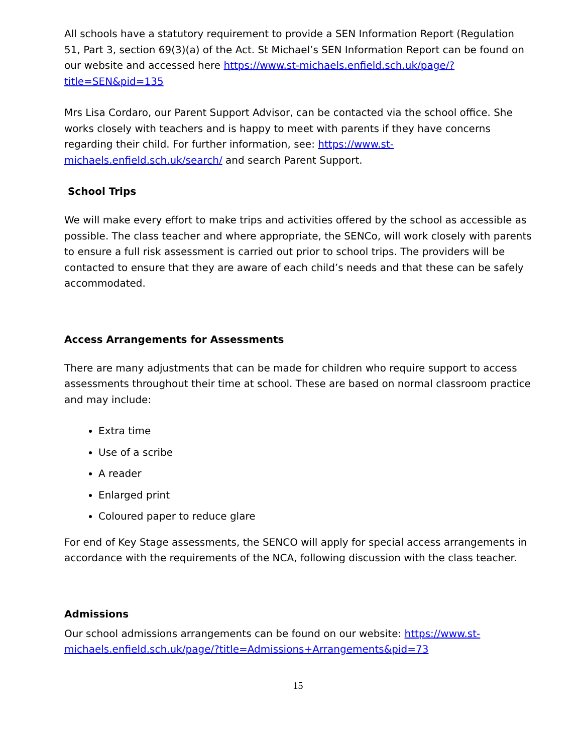All schools have a statutory requirement to provide a SEN Information Report (Regulation 51, Part 3, section 69(3)(a) of the Act. St Michael’s SEN Information Report can be found on our website and accessed here https://www.st-michaels.enfield.sch.uk/page/?title=SEN&pid=135
Mrs Lisa Cordaro, our Parent Support Advisor, can be contacted via the school office. She works closely with teachers and is happy to meet with parents if they have concerns regarding their child. For further information, see: https://www.st-michaels.enfield.sch.uk/search/ and search Parent Support.
School Trips
We will make every effort to make trips and activities offered by the school as accessible as possible. The class teacher and where appropriate, the SENCo, will work closely with parents to ensure a full risk assessment is carried out prior to school trips. The providers will be contacted to ensure that they are aware of each child’s needs and that these can be safely accommodated.
Access Arrangements for Assessments
There are many adjustments that can be made for children who require support to access assessments throughout their time at school. These are based on normal classroom practice and may include:
Extra time
Use of a scribe
A reader
Enlarged print
Coloured paper to reduce glare
For end of Key Stage assessments, the SENCO will apply for special access arrangements in accordance with the requirements of the NCA, following discussion with the class teacher.
Admissions
Our school admissions arrangements can be found on our website: https://www.st-michaels.enfield.sch.uk/page/?title=Admissions+Arrangements&pid=73
15